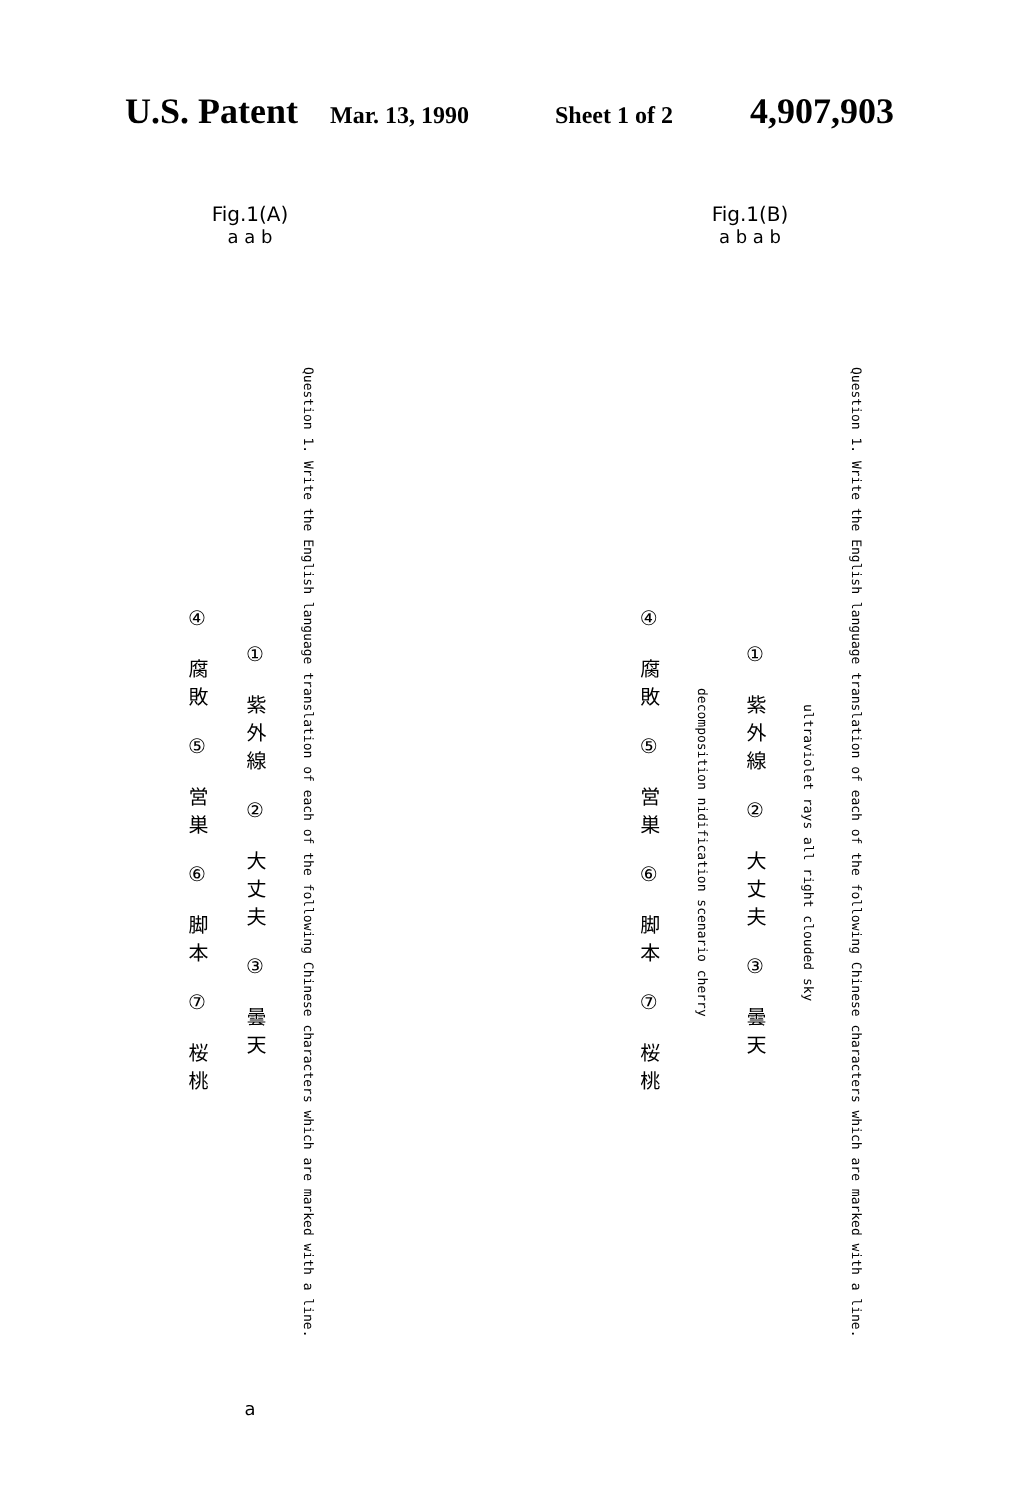U.S. Patent
Mar. 13, 1990 Sheet 1 of 2
4,907,903
Fig.1(A)
a a b
Question 1. Write the English language translation of each of the following Chinese characters which are marked with a line.
① 紫外線 ② 大丈夫 ③ 曇天
④ 腐敗 ⑤ 営巣 ⑥ 脚本 ⑦ 桜桃
a
Fig.1(B)
a b a b
Question 1. Write the English language translation of each of the following Chinese characters which are marked with a line.
ultraviolet rays all right clouded sky
① 紫外線 ② 大丈夫 ③ 曇天
decomposition nidification scenario cherry
④ 腐敗 ⑤ 営巣 ⑥ 脚本 ⑦ 桜桃